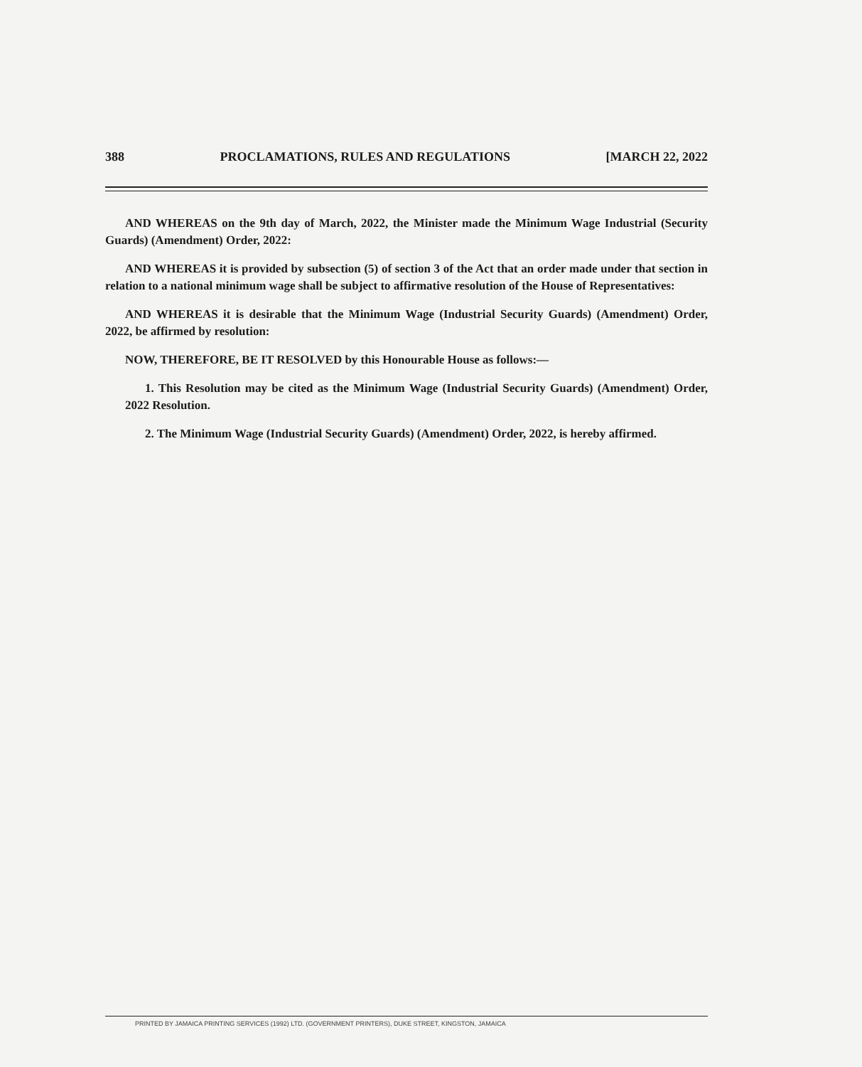388 PROCLAMATIONS, RULES AND REGULATIONS [MARCH 22, 2022
AND WHEREAS on the 9th day of March, 2022, the Minister made the Minimum Wage Industrial (Security Guards) (Amendment) Order, 2022:
AND WHEREAS it is provided by subsection (5) of section 3 of the Act that an order made under that section in relation to a national minimum wage shall be subject to affirmative resolution of the House of Representatives:
AND WHEREAS it is desirable that the Minimum Wage (Industrial Security Guards) (Amendment) Order, 2022, be affirmed by resolution:
NOW, THEREFORE, BE IT RESOLVED by this Honourable House as follows:—
1. This Resolution may be cited as the Minimum Wage (Industrial Security Guards) (Amendment) Order, 2022 Resolution.
2. The Minimum Wage (Industrial Security Guards) (Amendment) Order, 2022, is hereby affirmed.
PRINTED BY JAMAICA PRINTING SERVICES (1992) LTD. (GOVERNMENT PRINTERS), DUKE STREET, KINGSTON, JAMAICA